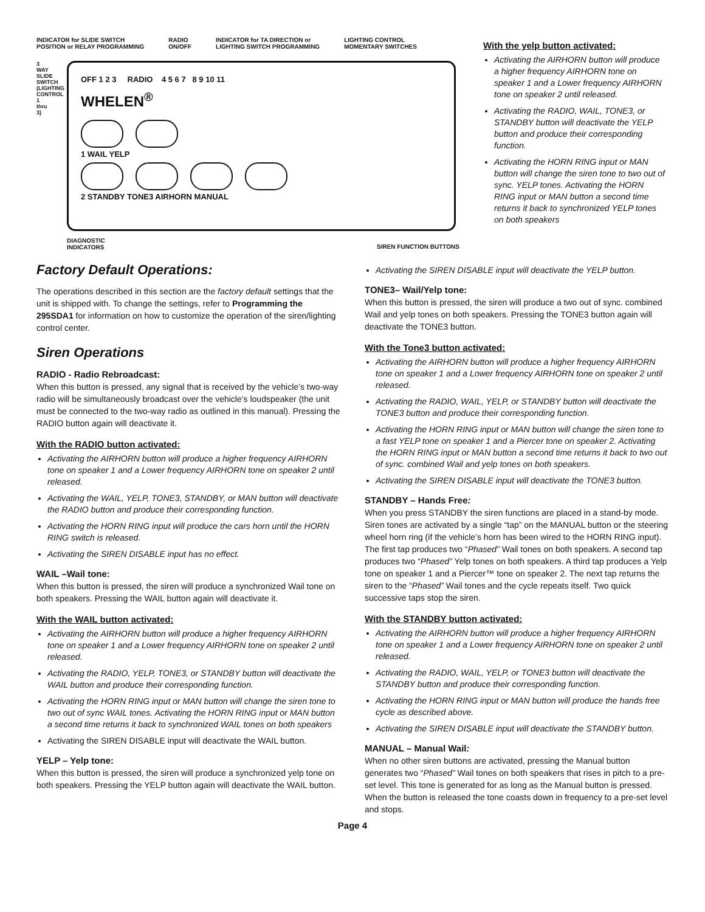INDICATOR for SLIDE SWITCH
POSITION or RELAY PROGRAMMING RADIO
ON/OFF INDICATOR for TA DIRECTION or
LIGHTING SWITCH PROGRAMMING LIGHTING CONTROL
MOMENTARY SWITCHES
OFF 1 2 3 RADIO 4 5 6 7 8 9 10 11
WHELEN<sup>®</sup>
1 WAIL YELP
2 STANDBY TONE3 AIRHORN MANUAL
3 WAY SLIDE SWITCH (LIGHTING CONTROL 1 thru 3)
DIAGNOSTIC
INDICATORS
SIREN FUNCTION BUTTONS
With the yelp button activated:
Activating the AIRHORN button will produce a higher frequency AIRHORN tone on speaker 1 and a Lower frequency AIRHORN tone on speaker 2 until released.
Activating the RADIO, WAIL, TONE3, or STANDBY button will deactivate the YELP button and produce their corresponding function.
Activating the HORN RING input or MAN button will change the siren tone to two out of sync. YELP tones. Activating the HORN RING input or MAN button a second time returns it back to synchronized YELP tones on both speakers
Factory Default Operations:
The operations described in this section are the factory default settings that the unit is shipped with. To change the settings, refer to Programming the 295SDA1 for information on how to customize the operation of the siren/lighting control center.
Siren Operations
RADIO - Radio Rebroadcast:
When this button is pressed, any signal that is received by the vehicle’s two-way radio will be simultaneously broadcast over the vehicle’s loudspeaker (the unit must be connected to the two-way radio as outlined in this manual). Pressing the RADIO button again will deactivate it.
With the RADIO button activated:
Activating the AIRHORN button will produce a higher frequency AIRHORN tone on speaker 1 and a Lower frequency AIRHORN tone on speaker 2 until released.
Activating the WAIL, YELP, TONE3, STANDBY, or MAN button will deactivate the RADIO button and produce their corresponding function.
Activating the HORN RING input will produce the cars horn until the HORN RING switch is released.
Activating the SIREN DISABLE input has no effect.
WAIL –Wail tone:
When this button is pressed, the siren will produce a synchronized Wail tone on both speakers. Pressing the WAIL button again will deactivate it.
With the WAIL button activated:
Activating the AIRHORN button will produce a higher frequency AIRHORN tone on speaker 1 and a Lower frequency AIRHORN tone on speaker 2 until released.
Activating the RADIO, YELP, TONE3, or STANDBY button will deactivate the WAIL button and produce their corresponding function.
Activating the HORN RING input or MAN button will change the siren tone to two out of sync WAIL tones. Activating the HORN RING input or MAN button a second time returns it back to synchronized WAIL tones on both speakers
Activating the SIREN DISABLE input will deactivate the WAIL button.
YELP – Yelp tone:
When this button is pressed, the siren will produce a synchronized yelp tone on both speakers. Pressing the YELP button again will deactivate the WAIL button.
Activating the SIREN DISABLE input will deactivate the YELP button.
TONE3– Wail/Yelp tone:
When this button is pressed, the siren will produce a two out of sync. combined Wail and yelp tones on both speakers. Pressing the TONE3 button again will deactivate the TONE3 button.
With the Tone3 button activated:
Activating the AIRHORN button will produce a higher frequency AIRHORN tone on speaker 1 and a Lower frequency AIRHORN tone on speaker 2 until released.
Activating the RADIO, WAIL, YELP, or STANDBY button will deactivate the TONE3 button and produce their corresponding function.
Activating the HORN RING input or MAN button will change the siren tone to a fast YELP tone on speaker 1 and a Piercer tone on speaker 2. Activating the HORN RING input or MAN button a second time returns it back to two out of sync. combined Wail and yelp tones on both speakers.
Activating the SIREN DISABLE input will deactivate the TONE3 button.
STANDBY – Hands Free:
When you press STANDBY the siren functions are placed in a stand-by mode. Siren tones are activated by a single “tap” on the MANUAL button or the steering wheel horn ring (if the vehicle’s horn has been wired to the HORN RING input). The first tap produces two “Phased” Wail tones on both speakers. A second tap produces two “Phased” Yelp tones on both speakers. A third tap produces a Yelp tone on speaker 1 and a Piercer™ tone on speaker 2. The next tap returns the siren to the “Phased” Wail tones and the cycle repeats itself. Two quick successive taps stop the siren.
With the STANDBY button activated:
Activating the AIRHORN button will produce a higher frequency AIRHORN tone on speaker 1 and a Lower frequency AIRHORN tone on speaker 2 until released.
Activating the RADIO, WAIL, YELP, or TONE3 button will deactivate the STANDBY button and produce their corresponding function.
Activating the HORN RING input or MAN button will produce the hands free cycle as described above.
Activating the SIREN DISABLE input will deactivate the STANDBY button.
MANUAL – Manual Wail:
When no other siren buttons are activated, pressing the Manual button generates two “Phased” Wail tones on both speakers that rises in pitch to a pre-set level. This tone is generated for as long as the Manual button is pressed. When the button is released the tone coasts down in frequency to a pre-set level and stops.
Page 4